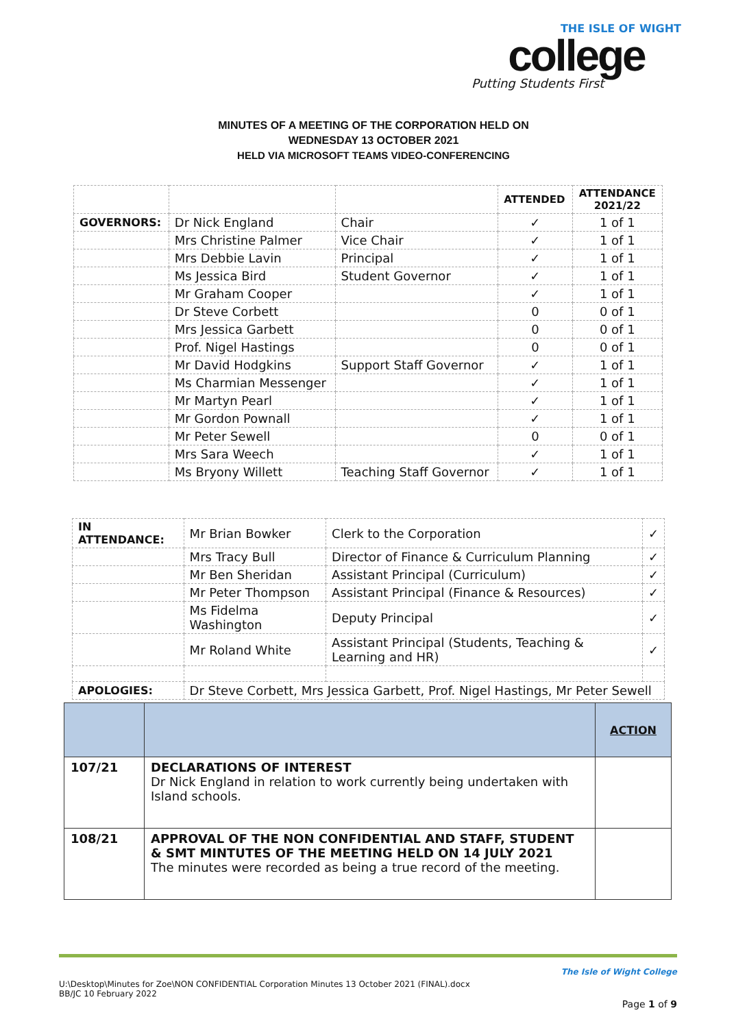THE ISLE OF WIGHT
college
Putting Students First
MINUTES OF A MEETING OF THE CORPORATION HELD ON
WEDNESDAY 13 OCTOBER 2021
HELD VIA MICROSOFT TEAMS VIDEO-CONFERENCING
| | | | ATTENDED | ATTENDANCE 2021/22 |
| --- | --- | --- | --- | --- |
| GOVERNORS: | Dr Nick England | Chair | ✓ | 1 of 1 |
| | Mrs Christine Palmer | Vice Chair | ✓ | 1 of 1 |
| | Mrs Debbie Lavin | Principal | ✓ | 1 of 1 |
| | Ms Jessica Bird | Student Governor | ✓ | 1 of 1 |
| | Mr Graham Cooper | | ✓ | 1 of 1 |
| | Dr Steve Corbett | | 0 | 0 of 1 |
| | Mrs Jessica Garbett | | 0 | 0 of 1 |
| | Prof. Nigel Hastings | | 0 | 0 of 1 |
| | Mr David Hodgkins | Support Staff Governor | ✓ | 1 of 1 |
| | Ms Charmian Messenger | | ✓ | 1 of 1 |
| | Mr Martyn Pearl | | ✓ | 1 of 1 |
| | Mr Gordon Pownall | | ✓ | 1 of 1 |
| | Mr Peter Sewell | | 0 | 0 of 1 |
| | Mrs Sara Weech | | ✓ | 1 of 1 |
| | Ms Bryony Willett | Teaching Staff Governor | ✓ | 1 of 1 |
| IN ATTENDANCE: | Mr Brian Bowker | Clerk to the Corporation | ✓ |
| | Mrs Tracy Bull | Director of Finance & Curriculum Planning | ✓ |
| | Mr Ben Sheridan | Assistant Principal (Curriculum) | ✓ |
| | Mr Peter Thompson | Assistant Principal (Finance & Resources) | ✓ |
| | Ms Fidelma Washington | Deputy Principal | ✓ |
| | Mr Roland White | Assistant Principal (Students, Teaching & Learning and HR) | ✓ |
| APOLOGIES: | Dr Steve Corbett, Mrs Jessica Garbett, Prof. Nigel Hastings, Mr Peter Sewell | | |
| | | ACTION |
| --- | --- | --- |
| 107/21 | DECLARATIONS OF INTEREST Dr Nick England in relation to work currently being undertaken with Island schools. | |
| 108/21 | APPROVAL OF THE NON CONFIDENTIAL AND STAFF, STUDENT & SMT MINTUTES OF THE MEETING HELD ON 14 JULY 2021 The minutes were recorded as being a true record of the meeting. | |
The Isle of Wight College
U:\Desktop\Minutes for Zoe\NON CONFIDENTIAL Corporation Minutes 13 October 2021 (FINAL).docx
BB/JC 10 February 2022
Page 1 of 9